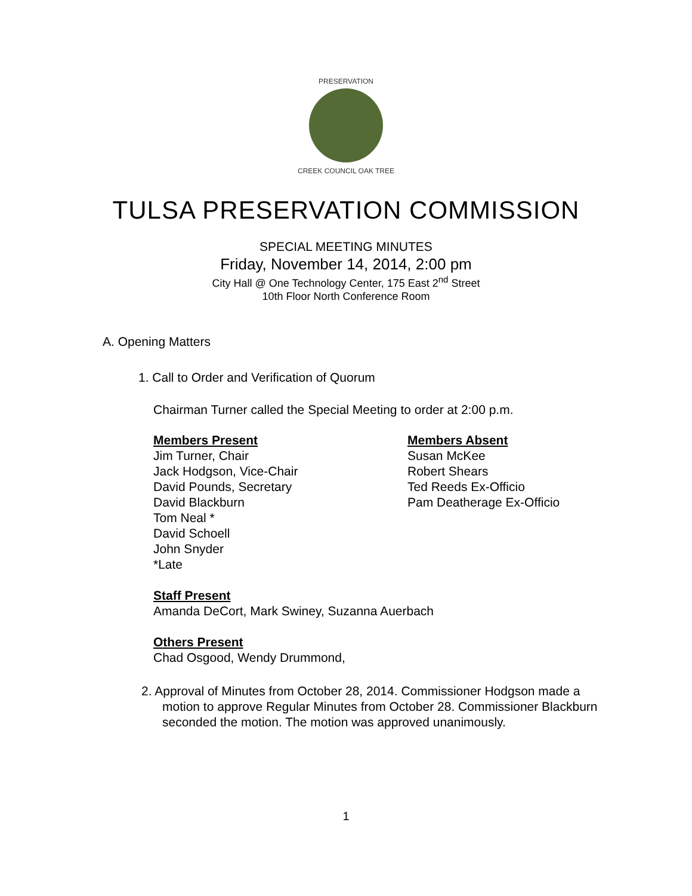PRESERVATION
CREEK COUNCIL OAK TREE
TULSA PRESERVATION COMMISSION
SPECIAL MEETING MINUTES
Friday, November 14, 2014, 2:00 pm
City Hall @ One Technology Center, 175 East 2<sup>nd</sup> Street
10th Floor North Conference Room
A. Opening Matters
1. Call to Order and Verification of Quorum
Chairman Turner called the Special Meeting to order at 2:00 p.m.
Members Present
Jim Turner, Chair
Jack Hodgson, Vice-Chair
David Pounds, Secretary
David Blackburn
Tom Neal *
David Schoell
John Snyder
*Late
Members Absent
Susan McKee
Robert Shears
Ted Reeds Ex-Officio
Pam Deatherage Ex-Officio
Staff Present
Amanda DeCort, Mark Swiney, Suzanna Auerbach
Others Present
Chad Osgood, Wendy Drummond,
2. Approval of Minutes from October 28, 2014. Commissioner Hodgson made a motion to approve Regular Minutes from October 28. Commissioner Blackburn seconded the motion. The motion was approved unanimously.
1